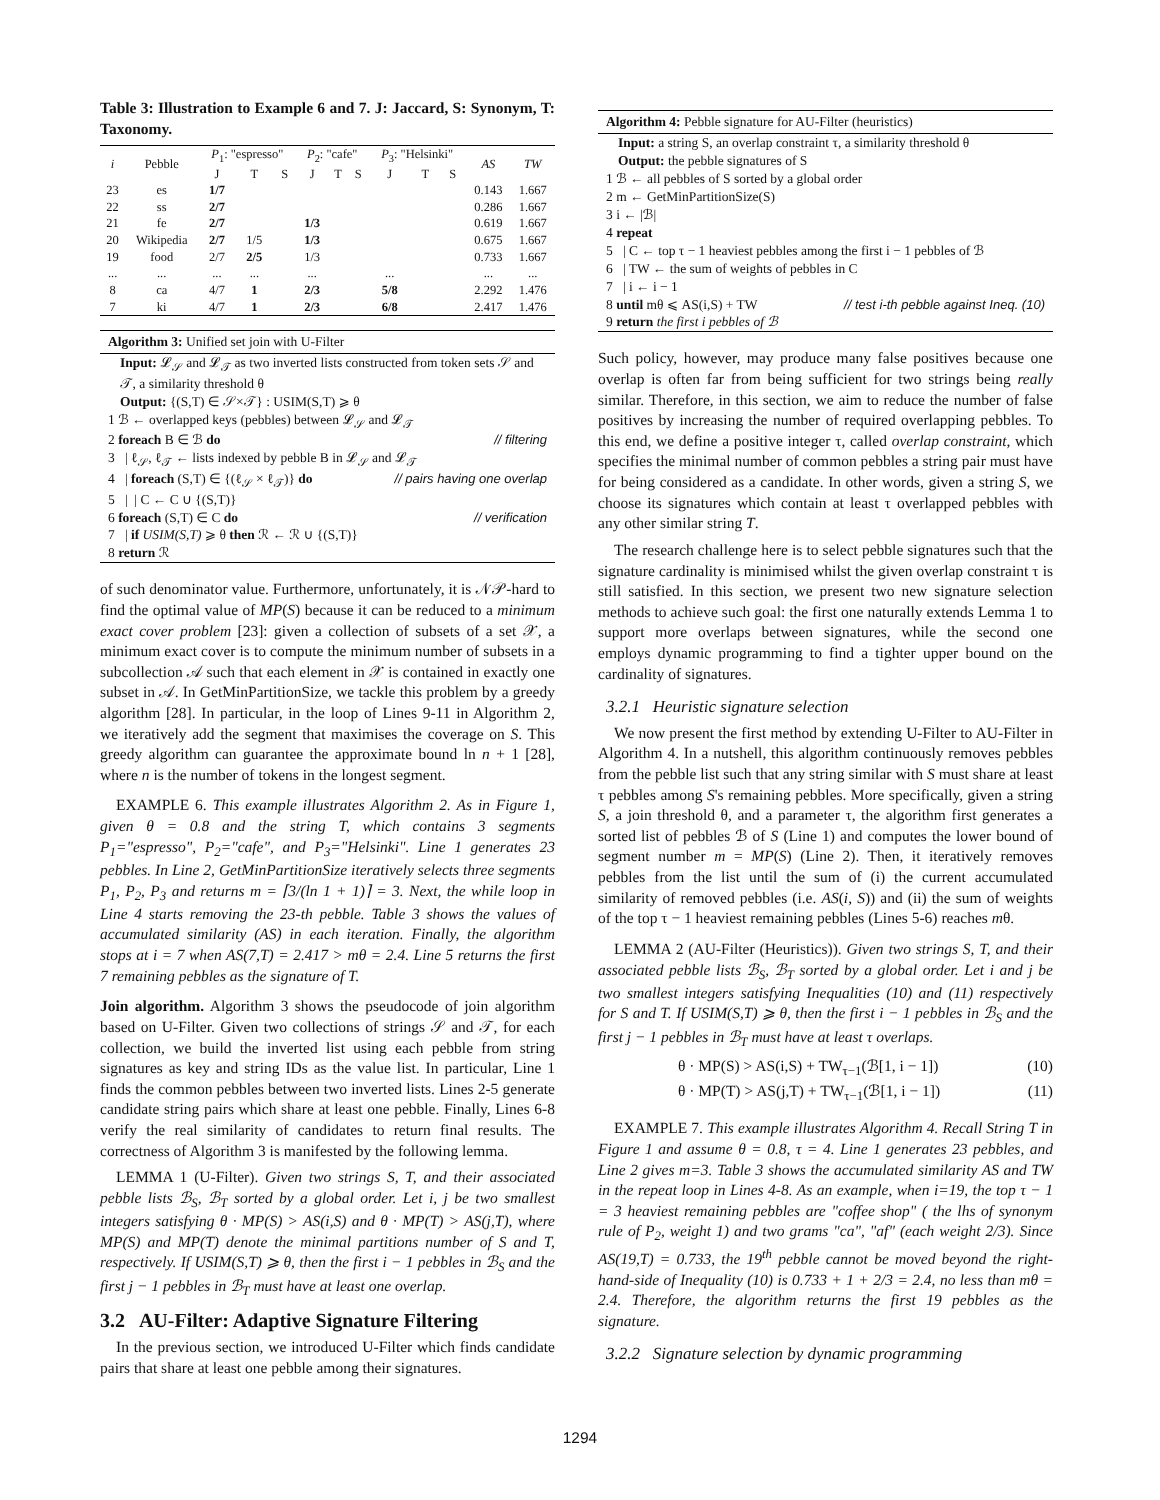Table 3: Illustration to Example 6 and 7. J: Jaccard, S: Synonym, T: Taxonomy.
| i | Pebble | P<sub>1</sub>: "espresso" | | | P<sub>2</sub>: "cafe" | | | P<sub>3</sub>: "Helsinki" | | | AS | TW |
| --- | --- | --- | --- | --- | --- | --- | --- | --- | --- | --- | --- | --- |
| | | J | T | S | J | T | S | J | T | S | | |
| 23 | es | 1/7 | | | | | | | | | 0.143 | 1.667 |
| 22 | ss | 2/7 | | | | | | | | | 0.286 | 1.667 |
| 21 | fe | 2/7 | | | 1/3 | | | | | | 0.619 | 1.667 |
| 20 | Wikipedia | 2/7 | 1/5 | | 1/3 | | | | | | 0.675 | 1.667 |
| 19 | food | 2/7 | 2/5 | | 1/3 | | | | | | 0.733 | 1.667 |
| ... | ... | ... | ... | | ... | | | ... | | | ... | ... |
| 8 | ca | 4/7 | 1 | | 2/3 | | | 5/8 | | | 2.292 | 1.476 |
| 7 | ki | 4/7 | 1 | | 2/3 | | | 6/8 | | | 2.417 | 1.476 |
Algorithm 3: Unified set join with U-Filter
Input: 𝓛<sub>𝒮</sub> and 𝓛<sub>𝒯</sub> as two inverted lists constructed from token sets 𝒮 and 𝒯, a similarity threshold θ
Output: {(S,T) ∈ 𝒮×𝒯} : USIM(S,T) ⩾ θ
1 ℬ ← overlapped keys (pebbles) between 𝓛<sub>𝒮</sub> and 𝓛<sub>𝒯</sub>
2 foreach B ∈ ℬ do // filtering
3 | ℓ<sub>𝒮</sub>, ℓ<sub>𝒯</sub> ← lists indexed by pebble B in 𝓛<sub>𝒮</sub> and 𝓛<sub>𝒯</sub>
4 | foreach (S,T) ∈ {(ℓ<sub>𝒮</sub> × ℓ<sub>𝒯</sub>)} do // pairs having one overlap
5 | | C ← C ∪ {(S,T)}
6 foreach (S,T) ∈ C do // verification
7 | if USIM(S,T) ⩾ θ then ℛ ← ℛ ∪ {(S,T)}
8 return ℛ
of such denominator value. Furthermore, unfortunately, it is 𝒩𝒫-hard to find the optimal value of MP(S) because it can be reduced to a minimum exact cover problem [23]: given a collection of subsets of a set 𝒳, a minimum exact cover is to compute the minimum number of subsets in a subcollection 𝒜 such that each element in 𝒳 is contained in exactly one subset in 𝒜. In GetMinPartitionSize, we tackle this problem by a greedy algorithm [28]. In particular, in the loop of Lines 9-11 in Algorithm 2, we iteratively add the segment that maximises the coverage on S. This greedy algorithm can guarantee the approximate bound ln n + 1 [28], where n is the number of tokens in the longest segment.
EXAMPLE 6. This example illustrates Algorithm 2. As in Figure 1, given θ = 0.8 and the string T, which contains 3 segments P<sub>1</sub>="espresso", P<sub>2</sub>="cafe", and P<sub>3</sub>="Helsinki". Line 1 generates 23 pebbles. In Line 2, GetMinPartitionSize iteratively selects three segments P<sub>1</sub>, P<sub>2</sub>, P<sub>3</sub> and returns m = ⌈3/(ln 1 + 1)⌉ = 3. Next, the while loop in Line 4 starts removing the 23-th pebble. Table 3 shows the values of accumulated similarity (AS) in each iteration. Finally, the algorithm stops at i = 7 when AS(7,T) = 2.417 > mθ = 2.4. Line 5 returns the first 7 remaining pebbles as the signature of T.
Join algorithm. Algorithm 3 shows the pseudocode of join algorithm based on U-Filter. Given two collections of strings 𝒮 and 𝒯, for each collection, we build the inverted list using each pebble from string signatures as key and string IDs as the value list. In particular, Line 1 finds the common pebbles between two inverted lists. Lines 2-5 generate candidate string pairs which share at least one pebble. Finally, Lines 6-8 verify the real similarity of candidates to return final results. The correctness of Algorithm 3 is manifested by the following lemma.
LEMMA 1 (U-Filter). Given two strings S, T, and their associated pebble lists ℬ<sub>S</sub>, ℬ<sub>T</sub> sorted by a global order. Let i, j be two smallest integers satisfying θ · MP(S) > AS(i,S) and θ · MP(T) > AS(j,T), where MP(S) and MP(T) denote the minimal partitions number of S and T, respectively. If USIM(S,T) ⩾ θ, then the first i − 1 pebbles in ℬ<sub>S</sub> and the first j − 1 pebbles in ℬ<sub>T</sub> must have at least one overlap.
3.2 AU-Filter: Adaptive Signature Filtering
In the previous section, we introduced U-Filter which finds candidate pairs that share at least one pebble among their signatures.
Algorithm 4: Pebble signature for AU-Filter (heuristics)
Input: a string S, an overlap constraint τ, a similarity threshold θ
Output: the pebble signatures of S
1 ℬ ← all pebbles of S sorted by a global order
2 m ← GetMinPartitionSize(S)
3 i ← |ℬ|
4 repeat
5 | C ← top τ − 1 heaviest pebbles among the first i − 1 pebbles of ℬ
6 | TW ← the sum of weights of pebbles in C
7 | i ← i − 1
8 until mθ ⩽ AS(i,S) + TW // test i-th pebble against Ineq. (10)
9 return the first i pebbles of ℬ
Such policy, however, may produce many false positives because one overlap is often far from being sufficient for two strings being really similar. Therefore, in this section, we aim to reduce the number of false positives by increasing the number of required overlapping pebbles. To this end, we define a positive integer τ, called overlap constraint, which specifies the minimal number of common pebbles a string pair must have for being considered as a candidate. In other words, given a string S, we choose its signatures which contain at least τ overlapped pebbles with any other similar string T.
The research challenge here is to select pebble signatures such that the signature cardinality is minimised whilst the given overlap constraint τ is still satisfied. In this section, we present two new signature selection methods to achieve such goal: the first one naturally extends Lemma 1 to support more overlaps between signatures, while the second one employs dynamic programming to find a tighter upper bound on the cardinality of signatures.
3.2.1 Heuristic signature selection
We now present the first method by extending U-Filter to AU-Filter in Algorithm 4. In a nutshell, this algorithm continuously removes pebbles from the pebble list such that any string similar with S must share at least τ pebbles among S's remaining pebbles. More specifically, given a string S, a join threshold θ, and a parameter τ, the algorithm first generates a sorted list of pebbles ℬ of S (Line 1) and computes the lower bound of segment number m = MP(S) (Line 2). Then, it iteratively removes pebbles from the list until the sum of (i) the current accumulated similarity of removed pebbles (i.e. AS(i, S)) and (ii) the sum of weights of the top τ − 1 heaviest remaining pebbles (Lines 5-6) reaches mθ.
LEMMA 2 (AU-Filter (Heuristics)). Given two strings S, T, and their associated pebble lists ℬ<sub>S</sub>, ℬ<sub>T</sub> sorted by a global order. Let i and j be two smallest integers satisfying Inequalities (10) and (11) respectively for S and T. If USIM(S,T) ⩾ θ, then the first i − 1 pebbles in ℬ<sub>S</sub> and the first j − 1 pebbles in ℬ<sub>T</sub> must have at least τ overlaps.
θ · MP(S) > AS(i,S) + TW<sub>τ−1</sub>(ℬ[1, i − 1]) (10)
θ · MP(T) > AS(j,T) + TW<sub>τ−1</sub>(ℬ[1, i − 1]) (11)
EXAMPLE 7. This example illustrates Algorithm 4. Recall String T in Figure 1 and assume θ = 0.8, τ = 4. Line 1 generates 23 pebbles, and Line 2 gives m=3. Table 3 shows the accumulated similarity AS and TW in the repeat loop in Lines 4-8. As an example, when i=19, the top τ − 1 = 3 heaviest remaining pebbles are "coffee shop" ( the lhs of synonym rule of P<sub>2</sub>, weight 1) and two grams "ca", "af" (each weight 2/3). Since AS(19,T) = 0.733, the 19<sup>th</sup> pebble cannot be moved beyond the right-hand-side of Inequality (10) is 0.733 + 1 + 2/3 = 2.4, no less than mθ = 2.4. Therefore, the algorithm returns the first 19 pebbles as the signature.
3.2.2 Signature selection by dynamic programming
1294